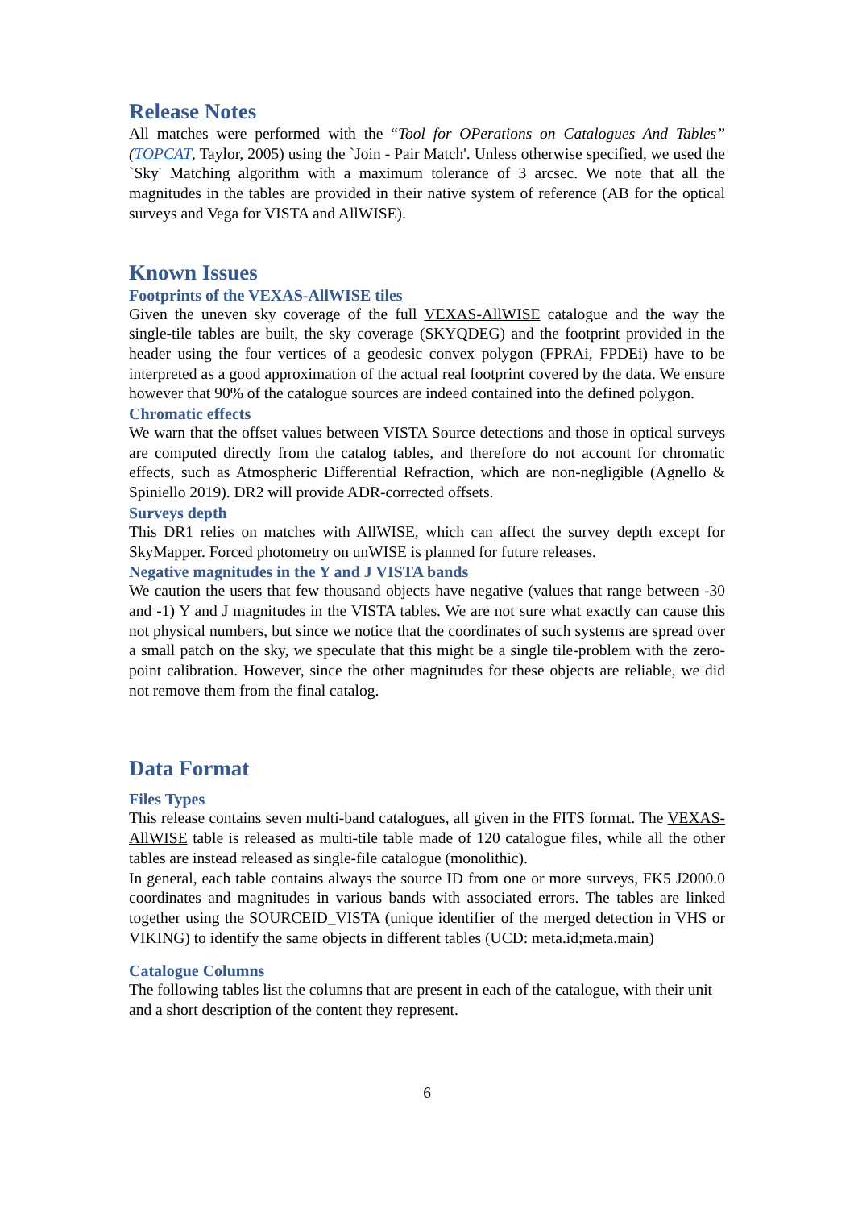Release Notes
All matches were performed with the “Tool for OPerations on Catalogues And Tables” (TOPCAT, Taylor, 2005) using the `Join - Pair Match'. Unless otherwise specified, we used the `Sky' Matching algorithm with a maximum tolerance of 3 arcsec. We note that all the magnitudes in the tables are provided in their native system of reference (AB for the optical surveys and Vega for VISTA and AllWISE).
Known Issues
Footprints of the VEXAS-AllWISE tiles
Given the uneven sky coverage of the full VEXAS-AllWISE catalogue and the way the single-tile tables are built, the sky coverage (SKYQDEG) and the footprint provided in the header using the four vertices of a geodesic convex polygon (FPRAi, FPDEi) have to be interpreted as a good approximation of the actual real footprint covered by the data. We ensure however that 90% of the catalogue sources are indeed contained into the defined polygon.
Chromatic effects
We warn that the offset values between VISTA Source detections and those in optical surveys are computed directly from the catalog tables, and therefore do not account for chromatic effects, such as Atmospheric Differential Refraction, which are non-negligible (Agnello & Spiniello 2019). DR2 will provide ADR-corrected offsets.
Surveys depth
This DR1 relies on matches with AllWISE, which can affect the survey depth except for SkyMapper. Forced photometry on unWISE is planned for future releases.
Negative magnitudes in the Y and J VISTA bands
We caution the users that few thousand objects have negative (values that range between -30 and -1) Y and J magnitudes in the VISTA tables. We are not sure what exactly can cause this not physical numbers, but since we notice that the coordinates of such systems are spread over a small patch on the sky, we speculate that this might be a single tile-problem with the zero-point calibration. However, since the other magnitudes for these objects are reliable, we did not remove them from the final catalog.
Data Format
Files Types
This release contains seven multi-band catalogues, all given in the FITS format. The VEXAS-AllWISE table is released as multi-tile table made of 120 catalogue files, while all the other tables are instead released as single-file catalogue (monolithic).
In general, each table contains always the source ID from one or more surveys, FK5 J2000.0 coordinates and magnitudes in various bands with associated errors. The tables are linked together using the SOURCEID_VISTA (unique identifier of the merged detection in VHS or VIKING) to identify the same objects in different tables (UCD: meta.id;meta.main)
Catalogue Columns
The following tables list the columns that are present in each of the catalogue, with their unit and a short description of the content they represent.
6